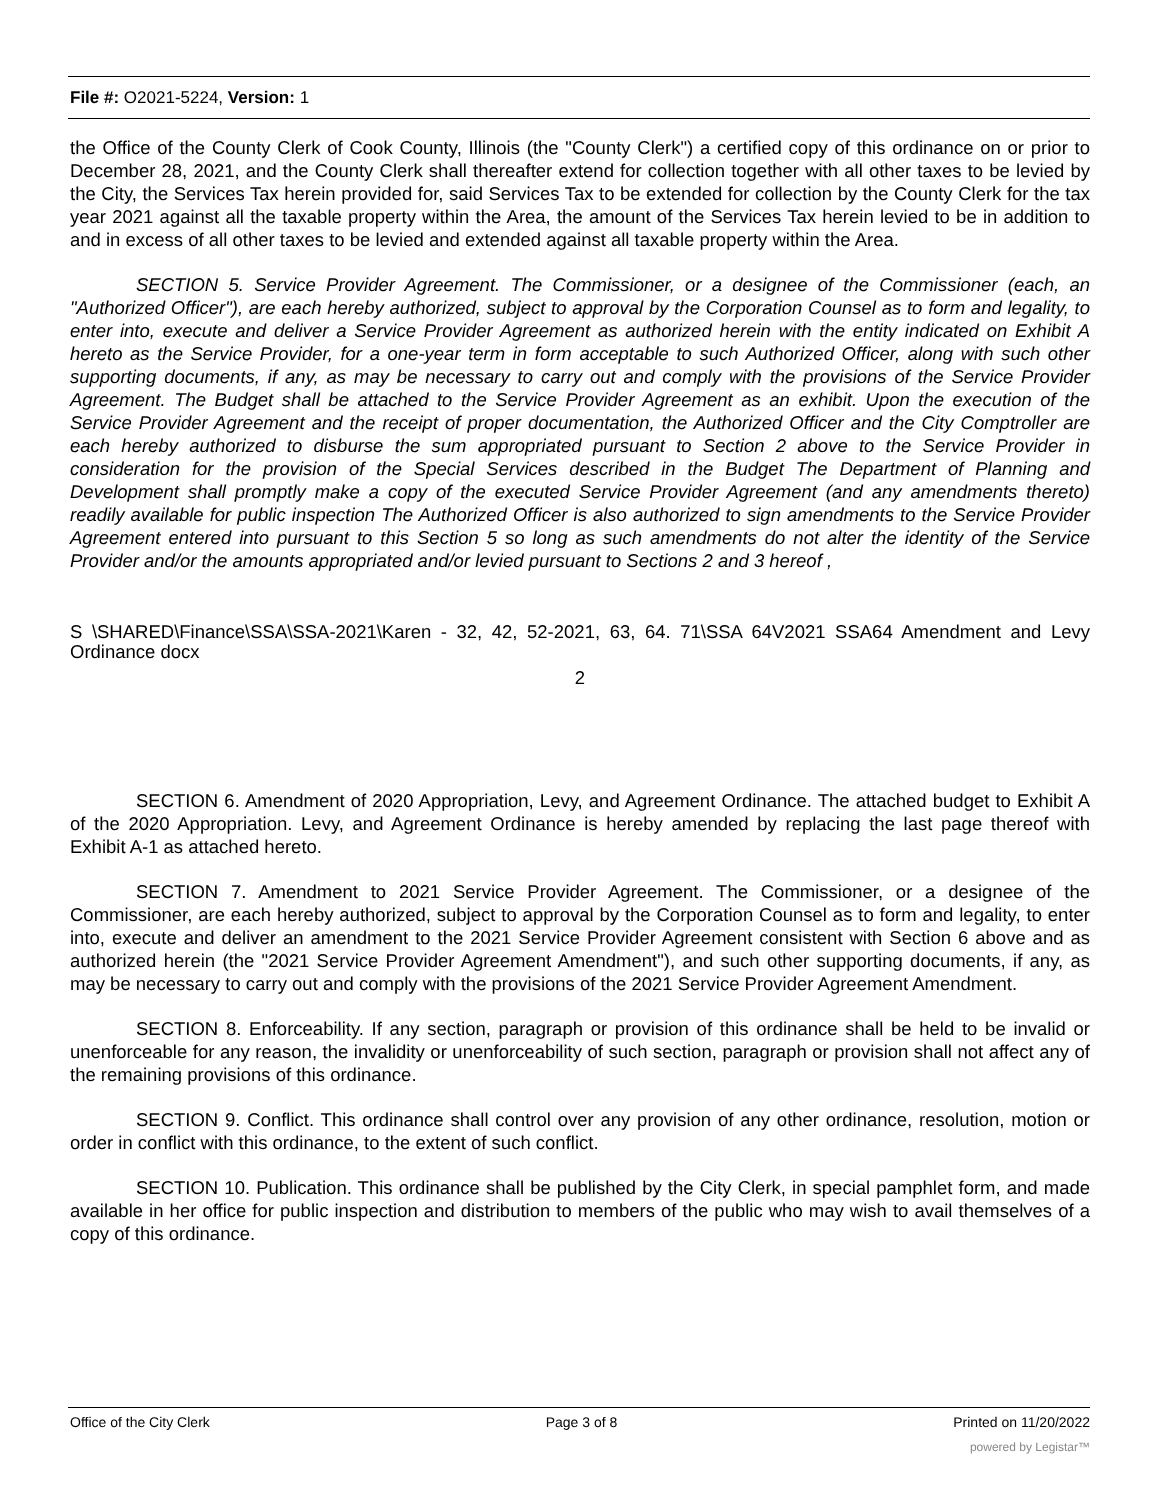File #: O2021-5224, Version: 1
the Office of the County Clerk of Cook County, Illinois (the "County Clerk") a certified copy of this ordinance on or prior to December 28, 2021, and the County Clerk shall thereafter extend for collection together with all other taxes to be levied by the City, the Services Tax herein provided for, said Services Tax to be extended for collection by the County Clerk for the tax year 2021 against all the taxable property within the Area, the amount of the Services Tax herein levied to be in addition to and in excess of all other taxes to be levied and extended against all taxable property within the Area.
SECTION 5. Service Provider Agreement. The Commissioner, or a designee of the Commissioner (each, an "Authorized Officer"), are each hereby authorized, subject to approval by the Corporation Counsel as to form and legality, to enter into, execute and deliver a Service Provider Agreement as authorized herein with the entity indicated on Exhibit A hereto as the Service Provider, for a one-year term in form acceptable to such Authorized Officer, along with such other supporting documents, if any, as may be necessary to carry out and comply with the provisions of the Service Provider Agreement. The Budget shall be attached to the Service Provider Agreement as an exhibit. Upon the execution of the Service Provider Agreement and the receipt of proper documentation, the Authorized Officer and the City Comptroller are each hereby authorized to disburse the sum appropriated pursuant to Section 2 above to the Service Provider in consideration for the provision of the Special Services described in the Budget The Department of Planning and Development shall promptly make a copy of the executed Service Provider Agreement (and any amendments thereto) readily available for public inspection The Authorized Officer is also authorized to sign amendments to the Service Provider Agreement entered into pursuant to this Section 5 so long as such amendments do not alter the identity of the Service Provider and/or the amounts appropriated and/or levied pursuant to Sections 2 and 3 hereof ,
S \SHARED\Finance\SSA\SSA-2021\Karen - 32, 42, 52-2021, 63, 64. 71\SSA 64V2021 SSA64 Amendment and Levy Ordinance docx
2
SECTION 6. Amendment of 2020 Appropriation, Levy, and Agreement Ordinance. The attached budget to Exhibit A of the 2020 Appropriation. Levy, and Agreement Ordinance is hereby amended by replacing the last page thereof with Exhibit A-1 as attached hereto.
SECTION 7. Amendment to 2021 Service Provider Agreement. The Commissioner, or a designee of the Commissioner, are each hereby authorized, subject to approval by the Corporation Counsel as to form and legality, to enter into, execute and deliver an amendment to the 2021 Service Provider Agreement consistent with Section 6 above and as authorized herein (the "2021 Service Provider Agreement Amendment"), and such other supporting documents, if any, as may be necessary to carry out and comply with the provisions of the 2021 Service Provider Agreement Amendment.
SECTION 8. Enforceability. If any section, paragraph or provision of this ordinance shall be held to be invalid or unenforceable for any reason, the invalidity or unenforceability of such section, paragraph or provision shall not affect any of the remaining provisions of this ordinance.
SECTION 9. Conflict. This ordinance shall control over any provision of any other ordinance, resolution, motion or order in conflict with this ordinance, to the extent of such conflict.
SECTION 10. Publication. This ordinance shall be published by the City Clerk, in special pamphlet form, and made available in her office for public inspection and distribution to members of the public who may wish to avail themselves of a copy of this ordinance.
Office of the City Clerk Page 3 of 8 Printed on 11/20/2022
powered by Legistar™